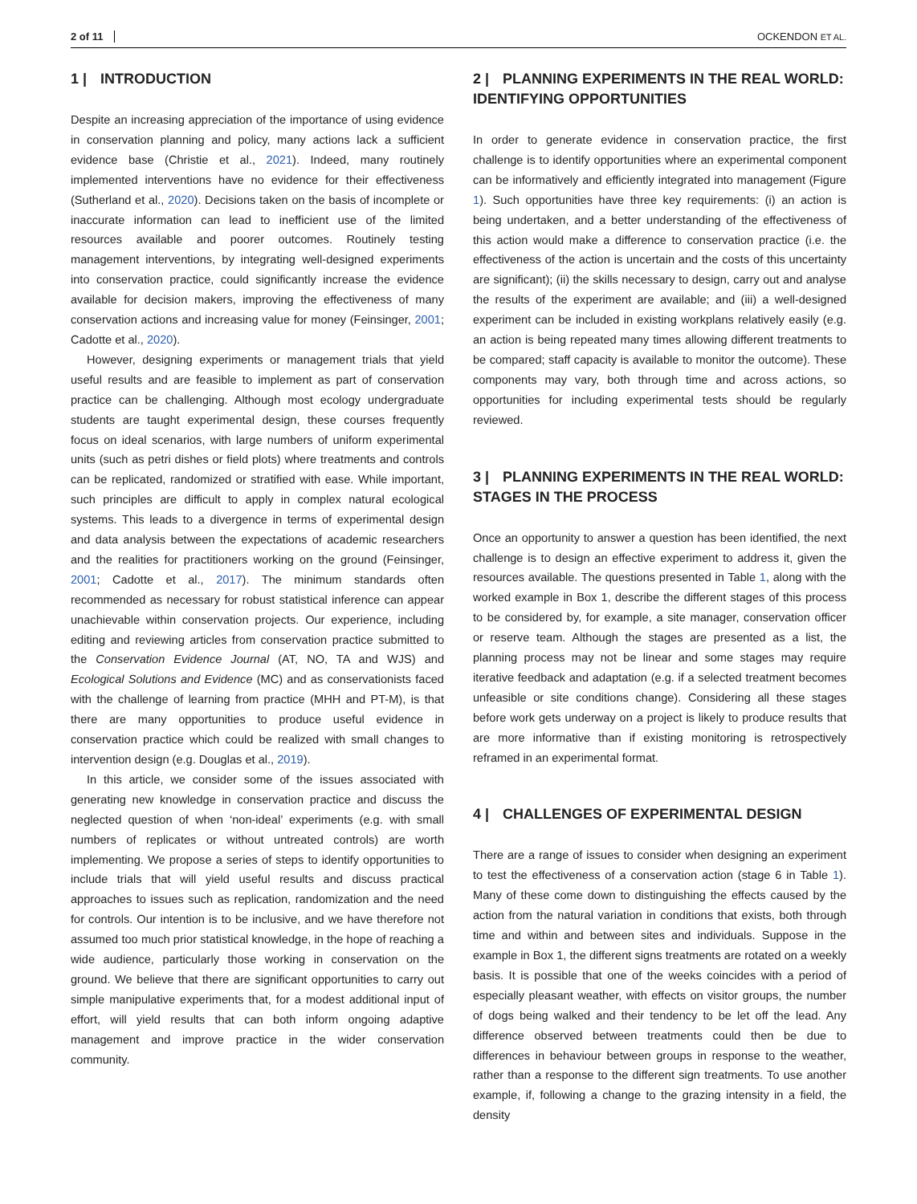2 of 11 OCKENDON ET AL.
1 | INTRODUCTION
Despite an increasing appreciation of the importance of using evidence in conservation planning and policy, many actions lack a sufficient evidence base (Christie et al., 2021). Indeed, many routinely implemented interventions have no evidence for their effectiveness (Sutherland et al., 2020). Decisions taken on the basis of incomplete or inaccurate information can lead to inefficient use of the limited resources available and poorer outcomes. Routinely testing management interventions, by integrating well-designed experiments into conservation practice, could significantly increase the evidence available for decision makers, improving the effectiveness of many conservation actions and increasing value for money (Feinsinger, 2001; Cadotte et al., 2020).
However, designing experiments or management trials that yield useful results and are feasible to implement as part of conservation practice can be challenging. Although most ecology undergraduate students are taught experimental design, these courses frequently focus on ideal scenarios, with large numbers of uniform experimental units (such as petri dishes or field plots) where treatments and controls can be replicated, randomized or stratified with ease. While important, such principles are difficult to apply in complex natural ecological systems. This leads to a divergence in terms of experimental design and data analysis between the expectations of academic researchers and the realities for practitioners working on the ground (Feinsinger, 2001; Cadotte et al., 2017). The minimum standards often recommended as necessary for robust statistical inference can appear unachievable within conservation projects. Our experience, including editing and reviewing articles from conservation practice submitted to the Conservation Evidence Journal (AT, NO, TA and WJS) and Ecological Solutions and Evidence (MC) and as conservationists faced with the challenge of learning from practice (MHH and PT-M), is that there are many opportunities to produce useful evidence in conservation practice which could be realized with small changes to intervention design (e.g. Douglas et al., 2019).
In this article, we consider some of the issues associated with generating new knowledge in conservation practice and discuss the neglected question of when ‘non-ideal’ experiments (e.g. with small numbers of replicates or without untreated controls) are worth implementing. We propose a series of steps to identify opportunities to include trials that will yield useful results and discuss practical approaches to issues such as replication, randomization and the need for controls. Our intention is to be inclusive, and we have therefore not assumed too much prior statistical knowledge, in the hope of reaching a wide audience, particularly those working in conservation on the ground. We believe that there are significant opportunities to carry out simple manipulative experiments that, for a modest additional input of effort, will yield results that can both inform ongoing adaptive management and improve practice in the wider conservation community.
2 | PLANNING EXPERIMENTS IN THE REAL WORLD: IDENTIFYING OPPORTUNITIES
In order to generate evidence in conservation practice, the first challenge is to identify opportunities where an experimental component can be informatively and efficiently integrated into management (Figure 1). Such opportunities have three key requirements: (i) an action is being undertaken, and a better understanding of the effectiveness of this action would make a difference to conservation practice (i.e. the effectiveness of the action is uncertain and the costs of this uncertainty are significant); (ii) the skills necessary to design, carry out and analyse the results of the experiment are available; and (iii) a well-designed experiment can be included in existing workplans relatively easily (e.g. an action is being repeated many times allowing different treatments to be compared; staff capacity is available to monitor the outcome). These components may vary, both through time and across actions, so opportunities for including experimental tests should be regularly reviewed.
3 | PLANNING EXPERIMENTS IN THE REAL WORLD: STAGES IN THE PROCESS
Once an opportunity to answer a question has been identified, the next challenge is to design an effective experiment to address it, given the resources available. The questions presented in Table 1, along with the worked example in Box 1, describe the different stages of this process to be considered by, for example, a site manager, conservation officer or reserve team. Although the stages are presented as a list, the planning process may not be linear and some stages may require iterative feedback and adaptation (e.g. if a selected treatment becomes unfeasible or site conditions change). Considering all these stages before work gets underway on a project is likely to produce results that are more informative than if existing monitoring is retrospectively reframed in an experimental format.
4 | CHALLENGES OF EXPERIMENTAL DESIGN
There are a range of issues to consider when designing an experiment to test the effectiveness of a conservation action (stage 6 in Table 1). Many of these come down to distinguishing the effects caused by the action from the natural variation in conditions that exists, both through time and within and between sites and individuals. Suppose in the example in Box 1, the different signs treatments are rotated on a weekly basis. It is possible that one of the weeks coincides with a period of especially pleasant weather, with effects on visitor groups, the number of dogs being walked and their tendency to be let off the lead. Any difference observed between treatments could then be due to differences in behaviour between groups in response to the weather, rather than a response to the different sign treatments. To use another example, if, following a change to the grazing intensity in a field, the density